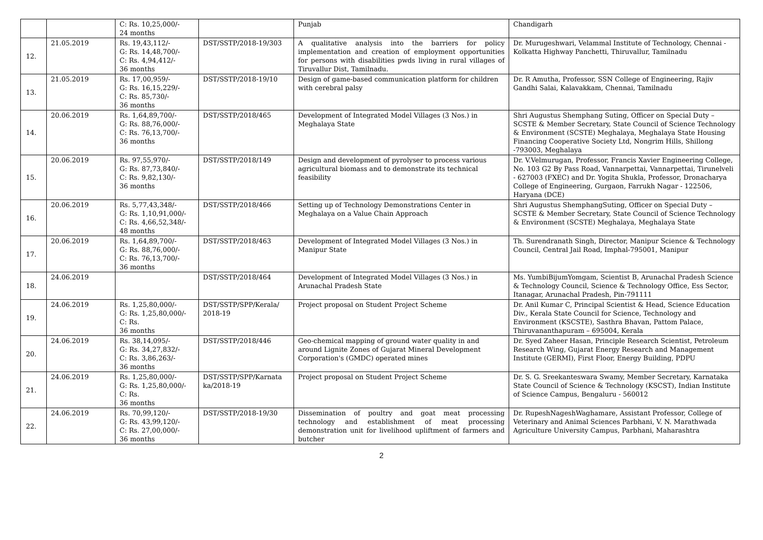| | | C: Rs. 10,25,000/- 24 months | | Punjab | Chandigarh |
| 12. | 21.05.2019 | Rs. 19,43,112/- G: Rs. 14,48,700/- C: Rs. 4,94,412/- 36 months | DST/SSTP/2018-19/303 | A qualitative analysis into the barriers for policy implementation and creation of employment opportunities for persons with disabilities pwds living in rural villages of Tiruvallur Dist, Tamilnadu. | Dr. Murugeshwari, Velammal Institute of Technology, Chennai - Kolkatta Highway Panchetti, Thiruvallur, Tamilnadu |
| 13. | 21.05.2019 | Rs. 17,00,959/- G: Rs. 16,15,229/- C: Rs. 85,730/- 36 months | DST/SSTP/2018-19/10 | Design of game-based communication platform for children with cerebral palsy | Dr. R Amutha, Professor, SSN College of Engineering, Rajiv Gandhi Salai, Kalavakkam, Chennai, Tamilnadu |
| 14. | 20.06.2019 | Rs. 1,64,89,700/- G: Rs. 88,76,000/- C: Rs. 76,13,700/- 36 months | DST/SSTP/2018/465 | Development of Integrated Model Villages (3 Nos.) in Meghalaya State | Shri Augustus Shemphang Suting, Officer on Special Duty – SCSTE & Member Secretary, State Council of Science Technology & Environment (SCSTE) Meghalaya, Meghalaya State Housing Financing Cooperative Society Ltd, Nongrim Hills, Shillong -793003, Meghalaya |
| 15. | 20.06.2019 | Rs. 97,55,970/- G: Rs. 87,73,840/- C: Rs. 9,82,130/- 36 months | DST/SSTP/2018/149 | Design and development of pyrolyser to process various agricultural biomass and to demonstrate its technical feasibility | Dr. V.Velmurugan, Professor, Francis Xavier Engineering College, No. 103 G2 By Pass Road, Vannarpettai, Vannarpettai, Tirunelveli - 627003 (FXEC) and Dr. Yogita Shukla, Professor, Dronacharya College of Engineering, Gurgaon, Farrukh Nagar - 122506, Haryana (DCE) |
| 16. | 20.06.2019 | Rs. 5,77,43,348/- G: Rs. 1,10,91,000/- C: Rs. 4,66,52,348/- 48 months | DST/SSTP/2018/466 | Setting up of Technology Demonstrations Center in Meghalaya on a Value Chain Approach | Shri Augustus ShemphangSuting, Officer on Special Duty – SCSTE & Member Secretary, State Council of Science Technology & Environment (SCSTE) Meghalaya, Meghalaya State |
| 17. | 20.06.2019 | Rs. 1,64,89,700/- G: Rs. 88,76,000/- C: Rs. 76,13,700/- 36 months | DST/SSTP/2018/463 | Development of Integrated Model Villages (3 Nos.) in Manipur State | Th. Surendranath Singh, Director, Manipur Science & Technology Council, Central Jail Road, Imphal-795001, Manipur |
| 18. | 24.06.2019 | | DST/SSTP/2018/464 | Development of Integrated Model Villages (3 Nos.) in Arunachal Pradesh State | Ms. YumbiBijumYomgam, Scientist B, Arunachal Pradesh Science & Technology Council, Science & Technology Office, Ess Sector, Itanagar, Arunachal Pradesh, Pin-791111 |
| 19. | 24.06.2019 | Rs. 1,25,80,000/- G: Rs. 1,25,80,000/- C: Rs. 36 months | DST/SSTP/SPP/Kerala/ 2018-19 | Project proposal on Student Project Scheme | Dr. Anil Kumar C, Principal Scientist & Head, Science Education Div., Kerala State Council for Science, Technology and Environment (KSCSTE), Sasthra Bhavan, Pattom Palace, Thiruvananthapuram – 695004, Kerala |
| 20. | 24.06.2019 | Rs. 38,14,095/- G: Rs. 34,27,832/- C: Rs. 3,86,263/- 36 months | DST/SSTP/2018/446 | Geo-chemical mapping of ground water quality in and around Lignite Zones of Gujarat Mineral Development Corporation's (GMDC) operated mines | Dr. Syed Zaheer Hasan, Principle Research Scientist, Petroleum Research Wing, Gujarat Energy Research and Management Institute (GERMI), First Floor, Energy Building, PDPU |
| 21. | 24.06.2019 | Rs. 1,25,80,000/- G: Rs. 1,25,80,000/- C: Rs. 36 months | DST/SSTP/SPP/Karnata ka/2018-19 | Project proposal on Student Project Scheme | Dr. S. G. Sreekanteswara Swamy, Member Secretary, Karnataka State Council of Science & Technology (KSCST), Indian Institute of Science Campus, Bengaluru - 560012 |
| 22. | 24.06.2019 | Rs. 70,99,120/- G: Rs. 43,99,120/- C: Rs. 27,00,000/- 36 months | DST/SSTP/2018-19/30 | Dissemination of poultry and goat meat processing technology and establishment of meat processing demonstration unit for livelihood upliftment of farmers and butcher | Dr. RupeshNageshWaghamare, Assistant Professor, College of Veterinary and Animal Sciences Parbhani, V. N. Marathwada Agriculture University Campus, Parbhani, Maharashtra |
2